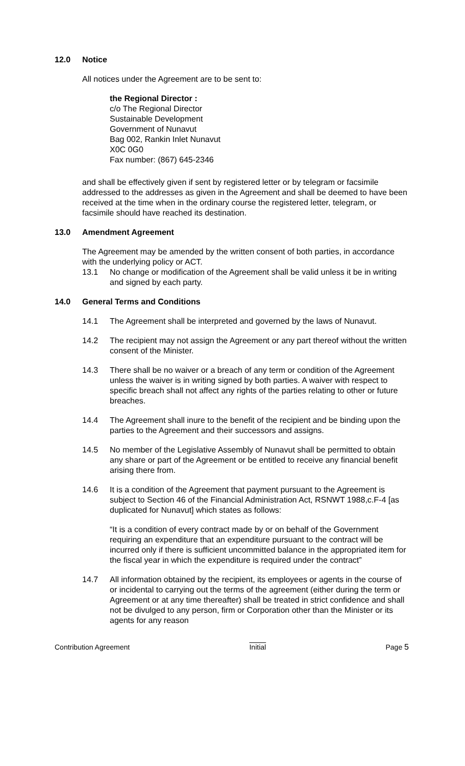12.0 Notice
All notices under the Agreement are to be sent to:
the Regional Director :
c/o The Regional Director
Sustainable Development
Government of Nunavut
Bag 002, Rankin Inlet Nunavut
X0C 0G0
Fax number: (867) 645-2346
and shall be effectively given if sent by registered letter or by telegram or facsimile addressed to the addresses as given in the Agreement and shall be deemed to have been received at the time when in the ordinary course the registered letter, telegram, or facsimile should have reached its destination.
13.0 Amendment Agreement
The Agreement may be amended by the written consent of both parties, in accordance with the underlying policy or ACT.
13.1 No change or modification of the Agreement shall be valid unless it be in writing and signed by each party.
14.0 General Terms and Conditions
14.1 The Agreement shall be interpreted and governed by the laws of Nunavut.
14.2 The recipient may not assign the Agreement or any part thereof without the written consent of the Minister.
14.3 There shall be no waiver or a breach of any term or condition of the Agreement unless the waiver is in writing signed by both parties. A waiver with respect to specific breach shall not affect any rights of the parties relating to other or future breaches.
14.4 The Agreement shall inure to the benefit of the recipient and be binding upon the parties to the Agreement and their successors and assigns.
14.5 No member of the Legislative Assembly of Nunavut shall be permitted to obtain any share or part of the Agreement or be entitled to receive any financial benefit arising there from.
14.6 It is a condition of the Agreement that payment pursuant to the Agreement is subject to Section 46 of the Financial Administration Act, RSNWT 1988,c.F-4 [as duplicated for Nunavut] which states as follows:
“It is a condition of every contract made by or on behalf of the Government requiring an expenditure that an expenditure pursuant to the contract will be incurred only if there is sufficient uncommitted balance in the appropriated item for the fiscal year in which the expenditure is required under the contract”
14.7 All information obtained by the recipient, its employees or agents in the course of or incidental to carrying out the terms of the agreement (either during the term or Agreement or at any time thereafter) shall be treated in strict confidence and shall not be divulged to any person, firm or Corporation other than the Minister or its agents for any reason
Contribution Agreement Initial Page 5